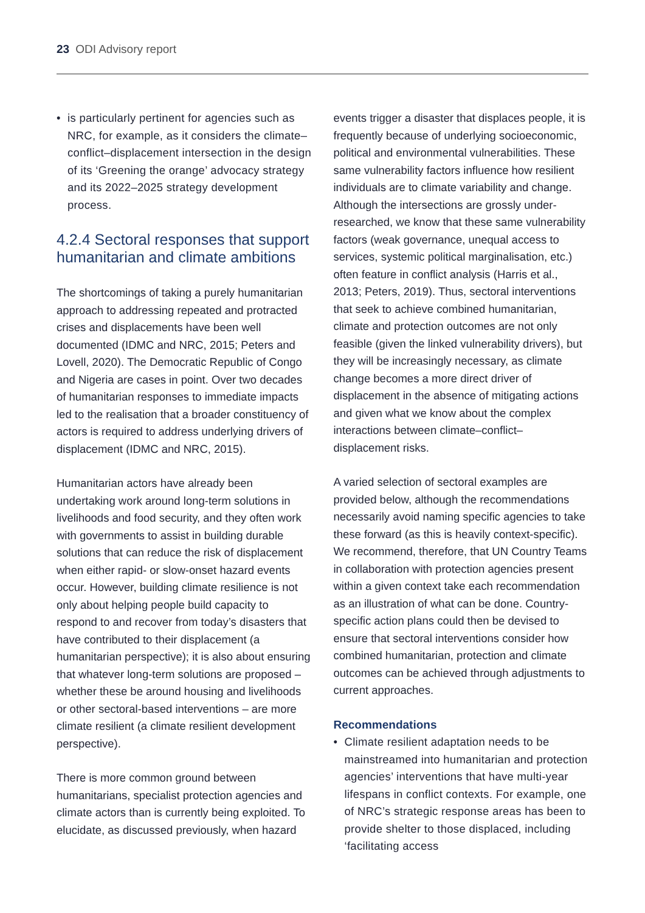23 ODI Advisory report
• is particularly pertinent for agencies such as NRC, for example, as it considers the climate–conflict–displacement intersection in the design of its ‘Greening the orange’ advocacy strategy and its 2022–2025 strategy development process.
4.2.4 Sectoral responses that support humanitarian and climate ambitions
The shortcomings of taking a purely humanitarian approach to addressing repeated and protracted crises and displacements have been well documented (IDMC and NRC, 2015; Peters and Lovell, 2020). The Democratic Republic of Congo and Nigeria are cases in point. Over two decades of humanitarian responses to immediate impacts led to the realisation that a broader constituency of actors is required to address underlying drivers of displacement (IDMC and NRC, 2015).
Humanitarian actors have already been undertaking work around long-term solutions in livelihoods and food security, and they often work with governments to assist in building durable solutions that can reduce the risk of displacement when either rapid- or slow-onset hazard events occur. However, building climate resilience is not only about helping people build capacity to respond to and recover from today’s disasters that have contributed to their displacement (a humanitarian perspective); it is also about ensuring that whatever long-term solutions are proposed – whether these be around housing and livelihoods or other sectoral-based interventions – are more climate resilient (a climate resilient development perspective).
There is more common ground between humanitarians, specialist protection agencies and climate actors than is currently being exploited. To elucidate, as discussed previously, when hazard
events trigger a disaster that displaces people, it is frequently because of underlying socioeconomic, political and environmental vulnerabilities. These same vulnerability factors influence how resilient individuals are to climate variability and change. Although the intersections are grossly under-researched, we know that these same vulnerability factors (weak governance, unequal access to services, systemic political marginalisation, etc.) often feature in conflict analysis (Harris et al., 2013; Peters, 2019). Thus, sectoral interventions that seek to achieve combined humanitarian, climate and protection outcomes are not only feasible (given the linked vulnerability drivers), but they will be increasingly necessary, as climate change becomes a more direct driver of displacement in the absence of mitigating actions and given what we know about the complex interactions between climate–conflict–displacement risks.
A varied selection of sectoral examples are provided below, although the recommendations necessarily avoid naming specific agencies to take these forward (as this is heavily context-specific). We recommend, therefore, that UN Country Teams in collaboration with protection agencies present within a given context take each recommendation as an illustration of what can be done. Country-specific action plans could then be devised to ensure that sectoral interventions consider how combined humanitarian, protection and climate outcomes can be achieved through adjustments to current approaches.
Recommendations
• Climate resilient adaptation needs to be mainstreamed into humanitarian and protection agencies’ interventions that have multi-year lifespans in conflict contexts. For example, one of NRC’s strategic response areas has been to provide shelter to those displaced, including ‘facilitating access